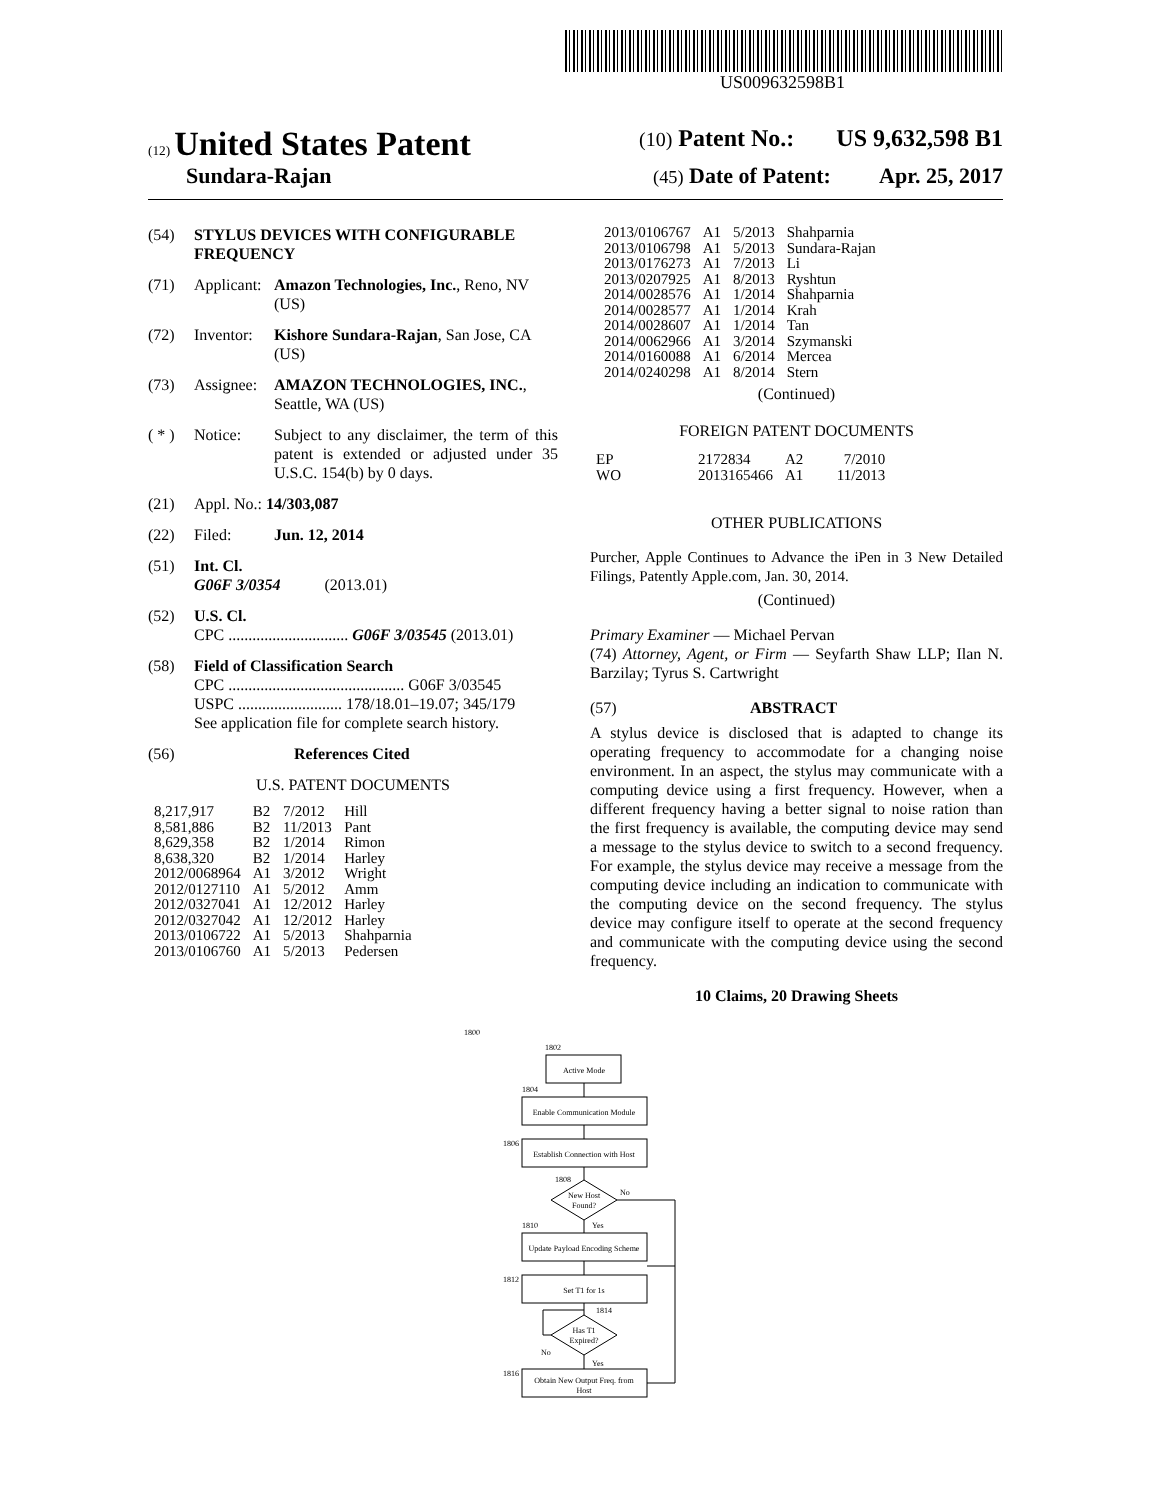US009632598B1
(12) United States Patent (10) Patent No.: US 9,632,598 B1
Sundara-Rajan (45) Date of Patent: Apr. 25, 2017
(54) STYLUS DEVICES WITH CONFIGURABLE FREQUENCY
(71) Applicant: Amazon Technologies, Inc., Reno, NV (US)
(72) Inventor: Kishore Sundara-Rajan, San Jose, CA (US)
(73) Assignee: AMAZON TECHNOLOGIES, INC., Seattle, WA (US)
( * ) Notice: Subject to any disclaimer, the term of this patent is extended or adjusted under 35 U.S.C. 154(b) by 0 days.
(21) Appl. No.: 14/303,087
(22) Filed: Jun. 12, 2014
(51) Int. Cl.
G06F 3/0354 (2013.01)
(52) U.S. Cl.
CPC .............................. G06F 3/03545 (2013.01)
(58) Field of Classification Search
CPC ............................................ G06F 3/03545
USPC .......................... 178/18.01–19.07; 345/179
See application file for complete search history.
(56) References Cited
U.S. PATENT DOCUMENTS
| 8,217,917 | B2 | 7/2012 | Hill |
| 8,581,886 | B2 | 11/2013 | Pant |
| 8,629,358 | B2 | 1/2014 | Rimon |
| 8,638,320 | B2 | 1/2014 | Harley |
| 2012/0068964 | A1 | 3/2012 | Wright |
| 2012/0127110 | A1 | 5/2012 | Amm |
| 2012/0327041 | A1 | 12/2012 | Harley |
| 2012/0327042 | A1 | 12/2012 | Harley |
| 2013/0106722 | A1 | 5/2013 | Shahparnia |
| 2013/0106760 | A1 | 5/2013 | Pedersen |
| 2013/0106767 | A1 | 5/2013 | Shahparnia |
| 2013/0106798 | A1 | 5/2013 | Sundara-Rajan |
| 2013/0176273 | A1 | 7/2013 | Li |
| 2013/0207925 | A1 | 8/2013 | Ryshtun |
| 2014/0028576 | A1 | 1/2014 | Shahparnia |
| 2014/0028577 | A1 | 1/2014 | Krah |
| 2014/0028607 | A1 | 1/2014 | Tan |
| 2014/0062966 | A1 | 3/2014 | Szymanski |
| 2014/0160088 | A1 | 6/2014 | Mercea |
| 2014/0240298 | A1 | 8/2014 | Stern |
(Continued)
FOREIGN PATENT DOCUMENTS
| EP | 2172834 | A2 | 7/2010 |
| WO | 2013165466 | A1 | 11/2013 |
OTHER PUBLICATIONS
Purcher, Apple Continues to Advance the iPen in 3 New Detailed Filings, Patently Apple.com, Jan. 30, 2014.
(Continued)
Primary Examiner — Michael Pervan
(74) Attorney, Agent, or Firm — Seyfarth Shaw LLP; Ilan N. Barzilay; Tyrus S. Cartwright
(57) ABSTRACT
A stylus device is disclosed that is adapted to change its operating frequency to accommodate for a changing noise environment. In an aspect, the stylus may communicate with a computing device using a first frequency. However, when a different frequency having a better signal to noise ration than the first frequency is available, the computing device may send a message to the stylus device to switch to a second frequency. For example, the stylus device may receive a message from the computing device including an indication to communicate with the computing device on the second frequency. The stylus device may configure itself to operate at the second frequency and communicate with the computing device using the second frequency.
10 Claims, 20 Drawing Sheets
Active Mode
Enable Communication Module
Establish Connection with Host
New Host
Found?
Update Payload Encoding Scheme
Set T1 for 1s
Has T1
Expired?
Obtain New Output Freq. from
Host
1800
1802
1804
1806
1808
No
Yes
1810
1812
1814
No
Yes
1816